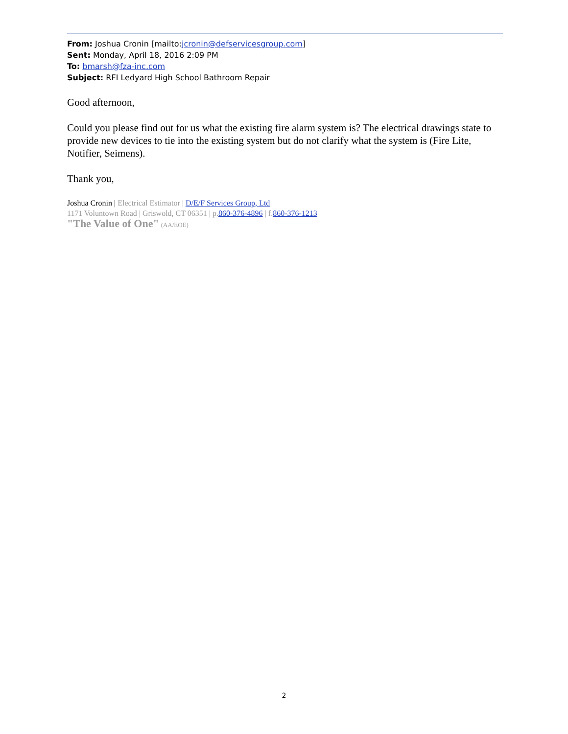From: Joshua Cronin [mailto:jcronin@defservicesgroup.com]
Sent: Monday, April 18, 2016 2:09 PM
To: bmarsh@fza-inc.com
Subject: RFI Ledyard High School Bathroom Repair
Good afternoon,
Could you please find out for us what the existing fire alarm system is? The electrical drawings state to provide new devices to tie into the existing system but do not clarify what the system is (Fire Lite, Notifier, Seimens).
Thank you,
Joshua Cronin | Electrical Estimator | D/E/F Services Group, Ltd
1171 Voluntown Road | Griswold, CT 06351 | p.860-376-4896 | f.860-376-1213
"The Value of One" (AA/EOE)
2